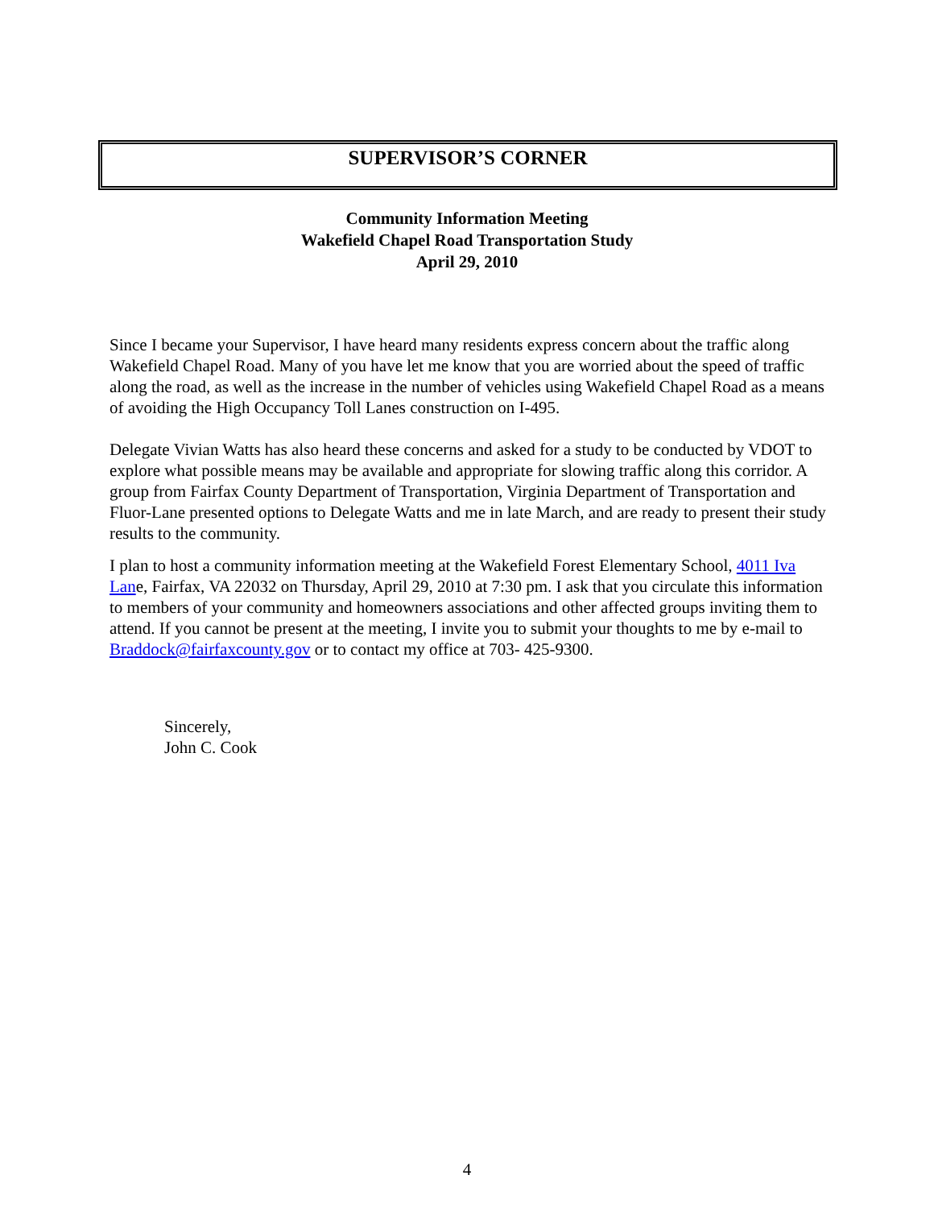SUPERVISOR’S CORNER
Community Information Meeting
Wakefield Chapel Road Transportation Study
April 29, 2010
Since I became your Supervisor, I have heard many residents express concern about the traffic along Wakefield Chapel Road. Many of you have let me know that you are worried about the speed of traffic along the road, as well as the increase in the number of vehicles using Wakefield Chapel Road as a means of avoiding the High Occupancy Toll Lanes construction on I-495.
Delegate Vivian Watts has also heard these concerns and asked for a study to be conducted by VDOT to explore what possible means may be available and appropriate for slowing traffic along this corridor. A group from Fairfax County Department of Transportation, Virginia Department of Transportation and Fluor-Lane presented options to Delegate Watts and me in late March, and are ready to present their study results to the community.
I plan to host a community information meeting at the Wakefield Forest Elementary School, 4011 Iva Lane, Fairfax, VA 22032 on Thursday, April 29, 2010 at 7:30 pm. I ask that you circulate this information to members of your community and homeowners associations and other affected groups inviting them to attend. If you cannot be present at the meeting, I invite you to submit your thoughts to me by e-mail to Braddock@fairfaxcounty.gov or to contact my office at 703- 425-9300.
Sincerely,
John C. Cook
4